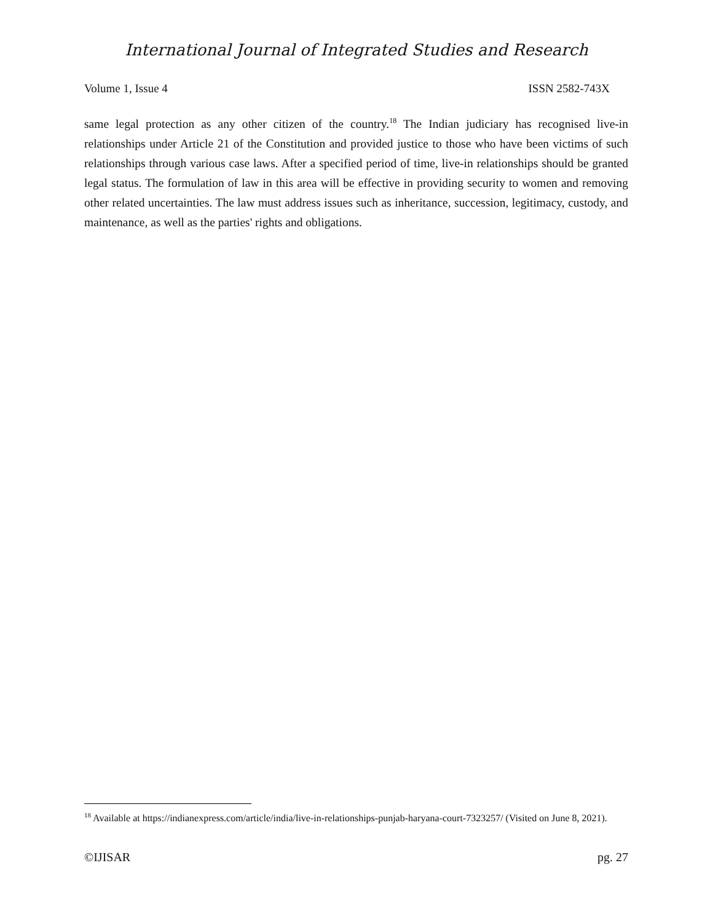International Journal of Integrated Studies and Research
Volume 1, Issue 4 ISSN 2582-743X
same legal protection as any other citizen of the country.<sup>18</sup> The Indian judiciary has recognised live-in relationships under Article 21 of the Constitution and provided justice to those who have been victims of such relationships through various case laws. After a specified period of time, live-in relationships should be granted legal status. The formulation of law in this area will be effective in providing security to women and removing other related uncertainties. The law must address issues such as inheritance, succession, legitimacy, custody, and maintenance, as well as the parties' rights and obligations.
<sup>18</sup> Available at https://indianexpress.com/article/india/live-in-relationships-punjab-haryana-court-7323257/ (Visited on June 8, 2021).
©IJISAR pg. 27